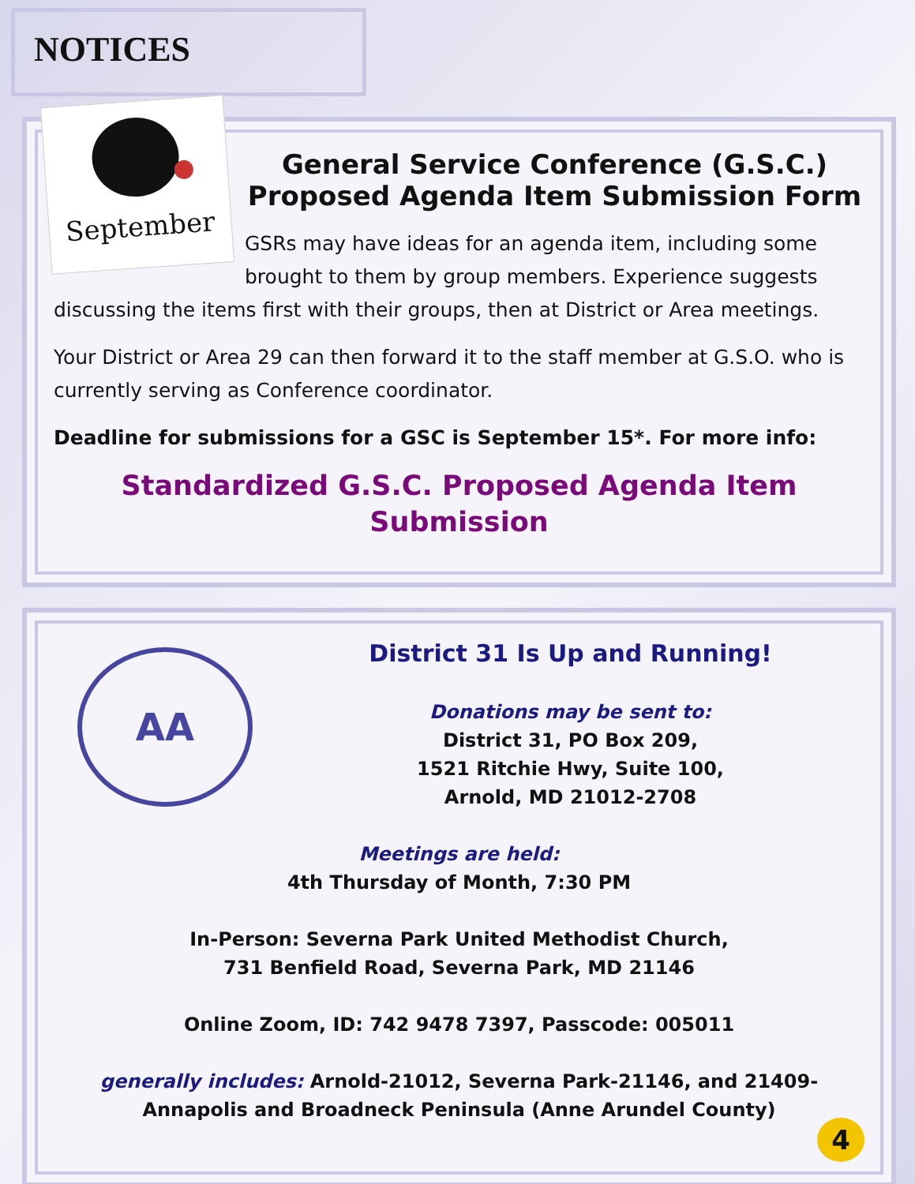NOTICES
September
General Service Conference (G.S.C.) Proposed Agenda Item Submission Form
GSRs may have ideas for an agenda item, including some brought to them by group members. Experience suggests discussing the items first with their groups, then at District or Area meetings.
Your District or Area 29 can then forward it to the staff member at G.S.O. who is currently serving as Conference coordinator.
Deadline for submissions for a GSC is September 15*. For more info:
Standardized G.S.C. Proposed Agenda Item Submission
AA
District 31 Is Up and Running!
Donations may be sent to:
District 31, PO Box 209,
1521 Ritchie Hwy, Suite 100,
Arnold, MD 21012-2708
Meetings are held:
4th Thursday of Month, 7:30 PM
In-Person: Severna Park United Methodist Church,
731 Benfield Road, Severna Park, MD 21146
Online Zoom, ID: 742 9478 7397, Passcode: 005011
generally includes: Arnold-21012, Severna Park-21146, and 21409-Annapolis and Broadneck Peninsula (Anne Arundel County)
4